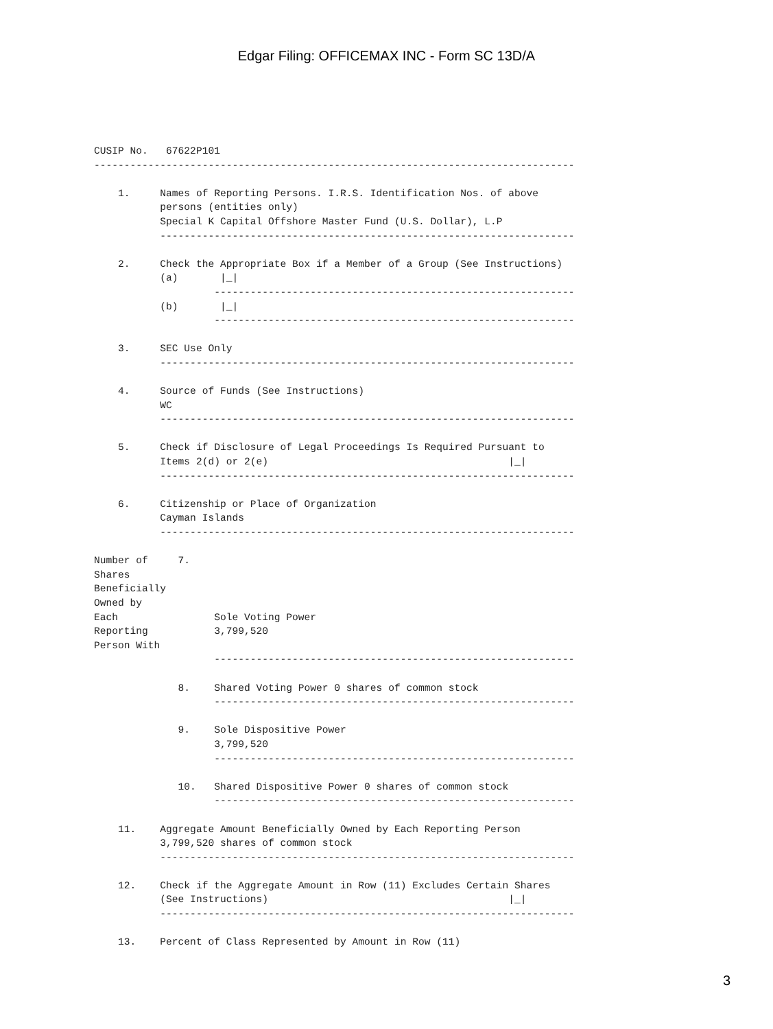Edgar Filing: OFFICEMAX INC - Form SC 13D/A
CUSIP No.   67622P101
--------------------------------------------------------------------------------

    1.     Names of Reporting Persons. I.R.S. Identification Nos. of above
           persons (entities only)
           Special K Capital Offshore Master Fund (U.S. Dollar), L.P
           ---------------------------------------------------------------------

    2.     Check the Appropriate Box if a Member of a Group (See Instructions)
           (a)       |_|
                    ------------------------------------------------------------
           (b)       |_|
                    ------------------------------------------------------------

    3.     SEC Use Only
           ---------------------------------------------------------------------

    4.     Source of Funds (See Instructions)
           WC
           ---------------------------------------------------------------------

    5.     Check if Disclosure of Legal Proceedings Is Required Pursuant to
           Items 2(d) or 2(e)                                        |_|
           ---------------------------------------------------------------------

    6.     Citizenship or Place of Organization
           Cayman Islands
           ---------------------------------------------------------------------

Number of     7.
Shares
Beneficially
Owned by
Each                Sole Voting Power
Reporting           3,799,520
Person With
                    ------------------------------------------------------------

              8.    Shared Voting Power 0 shares of common stock
                    ------------------------------------------------------------

              9.    Sole Dispositive Power
                    3,799,520
                    ------------------------------------------------------------

              10.   Shared Dispositive Power 0 shares of common stock
                    ------------------------------------------------------------

    11.    Aggregate Amount Beneficially Owned by Each Reporting Person
           3,799,520 shares of common stock
           ---------------------------------------------------------------------

    12.    Check if the Aggregate Amount in Row (11) Excludes Certain Shares
           (See Instructions)                                        |_|
           ---------------------------------------------------------------------

    13.    Percent of Class Represented by Amount in Row (11)
3